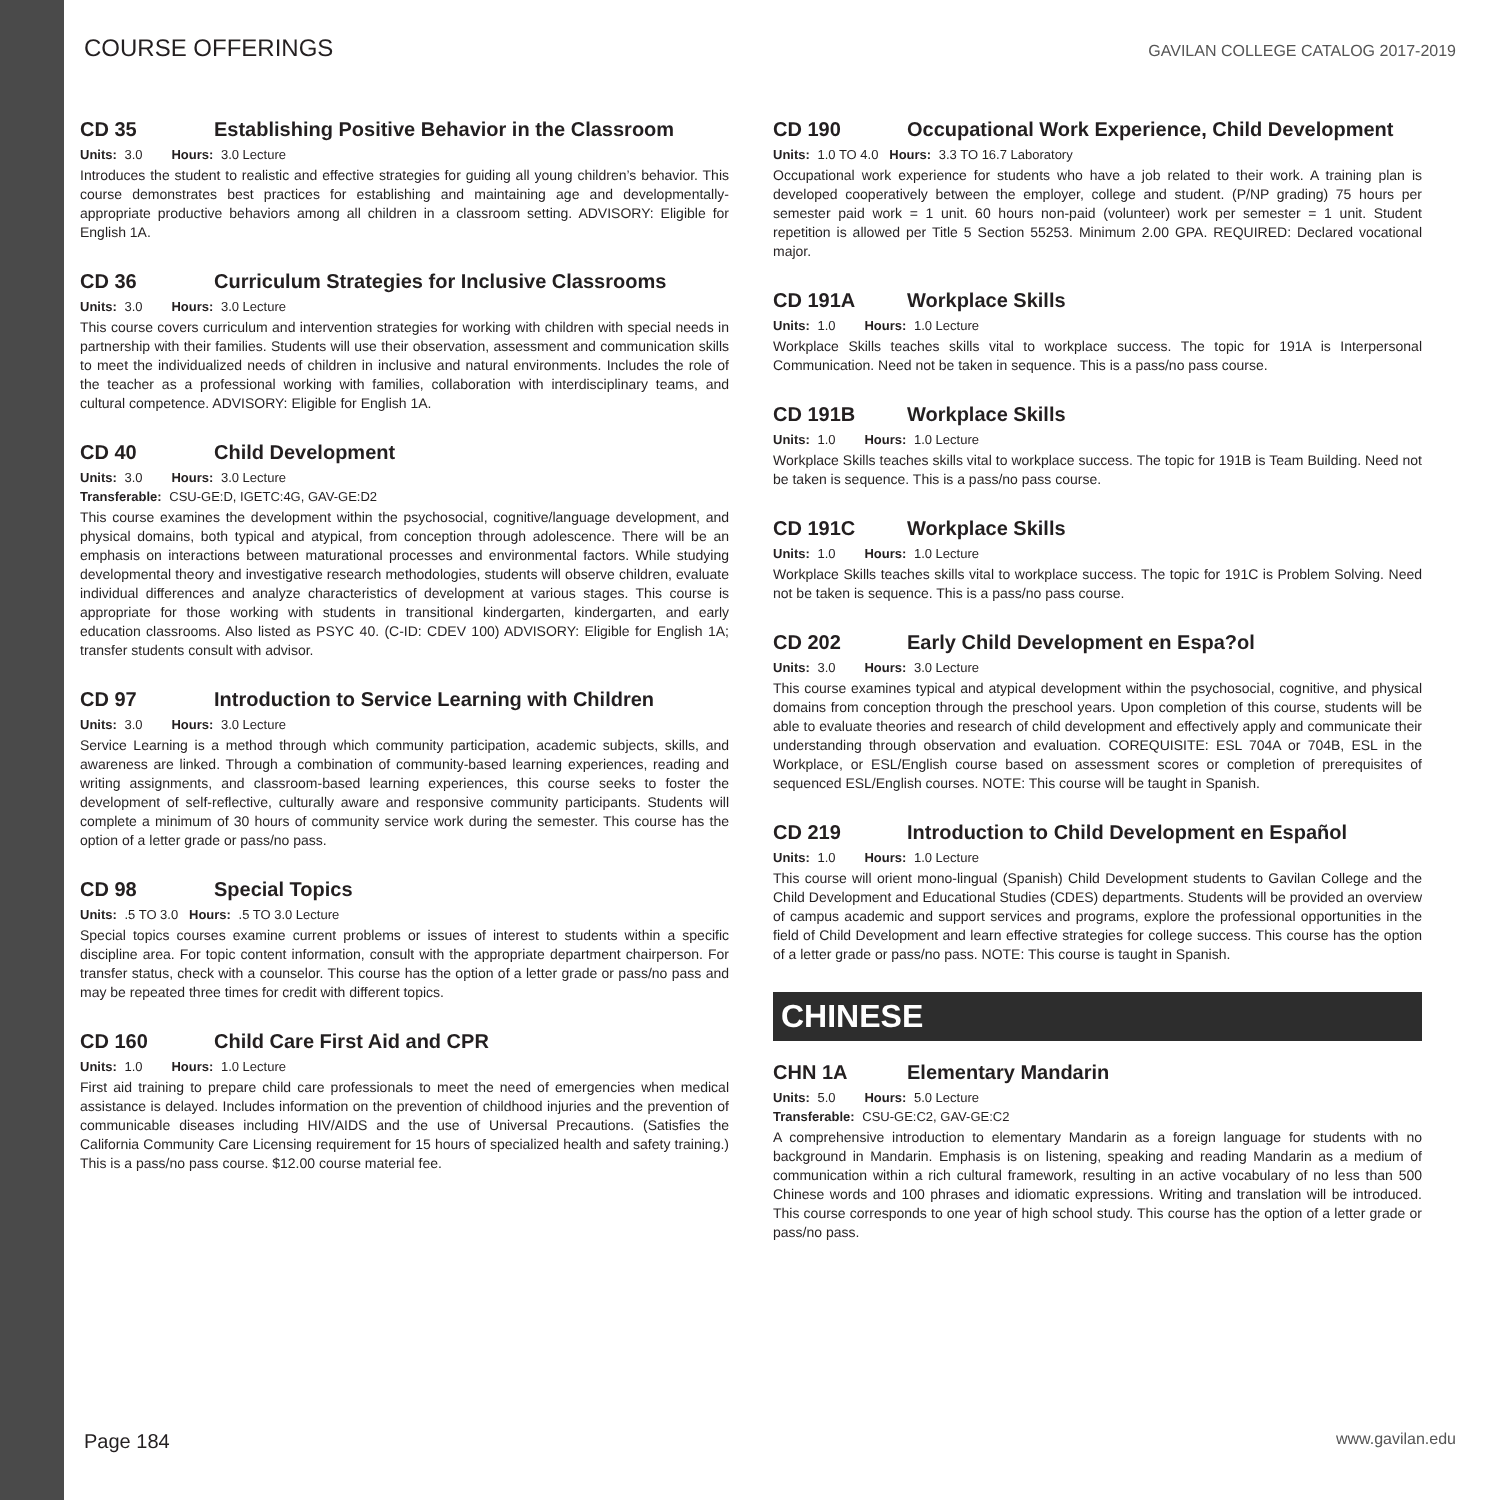COURSE OFFERINGS
GAVILAN COLLEGE CATALOG 2017-2019
CD 35 Establishing Positive Behavior in the Classroom
Units: 3.0 Hours: 3.0 Lecture
Introduces the student to realistic and effective strategies for guiding all young children’s behavior. This course demonstrates best practices for establishing and maintaining age and developmentally-appropriate productive behaviors among all children in a classroom setting. ADVISORY: Eligible for English 1A.
CD 36 Curriculum Strategies for Inclusive Classrooms
Units: 3.0 Hours: 3.0 Lecture
This course covers curriculum and intervention strategies for working with children with special needs in partnership with their families. Students will use their observation, assessment and communication skills to meet the individualized needs of children in inclusive and natural environments. Includes the role of the teacher as a professional working with families, collaboration with interdisciplinary teams, and cultural competence. ADVISORY: Eligible for English 1A.
CD 40 Child Development
Units: 3.0 Hours: 3.0 Lecture
Transferable: CSU-GE:D, IGETC:4G, GAV-GE:D2
This course examines the development within the psychosocial, cognitive/language development, and physical domains, both typical and atypical, from conception through adolescence. There will be an emphasis on interactions between maturational processes and environmental factors. While studying developmental theory and investigative research methodologies, students will observe children, evaluate individual differences and analyze characteristics of development at various stages. This course is appropriate for those working with students in transitional kindergarten, kindergarten, and early education classrooms. Also listed as PSYC 40. (C-ID: CDEV 100) ADVISORY: Eligible for English 1A; transfer students consult with advisor.
CD 97 Introduction to Service Learning with Children
Units: 3.0 Hours: 3.0 Lecture
Service Learning is a method through which community participation, academic subjects, skills, and awareness are linked. Through a combination of community-based learning experiences, reading and writing assignments, and classroom-based learning experiences, this course seeks to foster the development of self-reflective, culturally aware and responsive community participants. Students will complete a minimum of 30 hours of community service work during the semester. This course has the option of a letter grade or pass/no pass.
CD 98 Special Topics
Units: .5 TO 3.0 Hours: .5 TO 3.0 Lecture
Special topics courses examine current problems or issues of interest to students within a specific discipline area. For topic content information, consult with the appropriate department chairperson. For transfer status, check with a counselor. This course has the option of a letter grade or pass/no pass and may be repeated three times for credit with different topics.
CD 160 Child Care First Aid and CPR
Units: 1.0 Hours: 1.0 Lecture
First aid training to prepare child care professionals to meet the need of emergencies when medical assistance is delayed. Includes information on the prevention of childhood injuries and the prevention of communicable diseases including HIV/AIDS and the use of Universal Precautions. (Satisfies the California Community Care Licensing requirement for 15 hours of specialized health and safety training.) This is a pass/no pass course. $12.00 course material fee.
CD 190 Occupational Work Experience, Child Development
Units: 1.0 TO 4.0 Hours: 3.3 TO 16.7 Laboratory
Occupational work experience for students who have a job related to their work. A training plan is developed cooperatively between the employer, college and student. (P/NP grading) 75 hours per semester paid work = 1 unit. 60 hours non-paid (volunteer) work per semester = 1 unit. Student repetition is allowed per Title 5 Section 55253. Minimum 2.00 GPA. REQUIRED: Declared vocational major.
CD 191A Workplace Skills
Units: 1.0 Hours: 1.0 Lecture
Workplace Skills teaches skills vital to workplace success. The topic for 191A is Interpersonal Communication. Need not be taken in sequence. This is a pass/no pass course.
CD 191B Workplace Skills
Units: 1.0 Hours: 1.0 Lecture
Workplace Skills teaches skills vital to workplace success. The topic for 191B is Team Building. Need not be taken is sequence. This is a pass/no pass course.
CD 191C Workplace Skills
Units: 1.0 Hours: 1.0 Lecture
Workplace Skills teaches skills vital to workplace success. The topic for 191C is Problem Solving. Need not be taken is sequence. This is a pass/no pass course.
CD 202 Early Child Development en Espa?ol
Units: 3.0 Hours: 3.0 Lecture
This course examines typical and atypical development within the psychosocial, cognitive, and physical domains from conception through the preschool years. Upon completion of this course, students will be able to evaluate theories and research of child development and effectively apply and communicate their understanding through observation and evaluation. COREQUISITE: ESL 704A or 704B, ESL in the Workplace, or ESL/English course based on assessment scores or completion of prerequisites of sequenced ESL/English courses. NOTE: This course will be taught in Spanish.
CD 219 Introduction to Child Development en Español
Units: 1.0 Hours: 1.0 Lecture
This course will orient mono-lingual (Spanish) Child Development students to Gavilan College and the Child Development and Educational Studies (CDES) departments. Students will be provided an overview of campus academic and support services and programs, explore the professional opportunities in the field of Child Development and learn effective strategies for college success. This course has the option of a letter grade or pass/no pass. NOTE: This course is taught in Spanish.
CHINESE
CHN 1A Elementary Mandarin
Units: 5.0 Hours: 5.0 Lecture
Transferable: CSU-GE:C2, GAV-GE:C2
A comprehensive introduction to elementary Mandarin as a foreign language for students with no background in Mandarin. Emphasis is on listening, speaking and reading Mandarin as a medium of communication within a rich cultural framework, resulting in an active vocabulary of no less than 500 Chinese words and 100 phrases and idiomatic expressions. Writing and translation will be introduced. This course corresponds to one year of high school study. This course has the option of a letter grade or pass/no pass.
Page 184
www.gavilan.edu